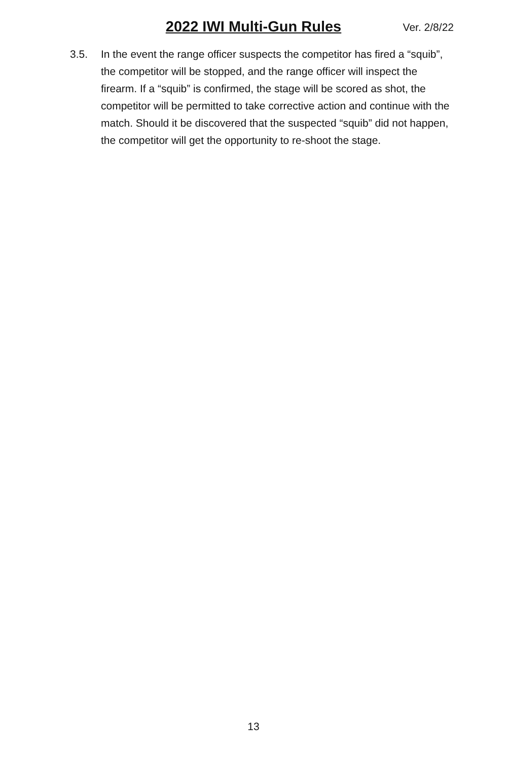2022 IWI Multi-Gun Rules Ver. 2/8/22
3.5. In the event the range officer suspects the competitor has fired a “squib”, the competitor will be stopped, and the range officer will inspect the firearm. If a “squib” is confirmed, the stage will be scored as shot, the competitor will be permitted to take corrective action and continue with the match. Should it be discovered that the suspected “squib” did not happen, the competitor will get the opportunity to re-shoot the stage.
13